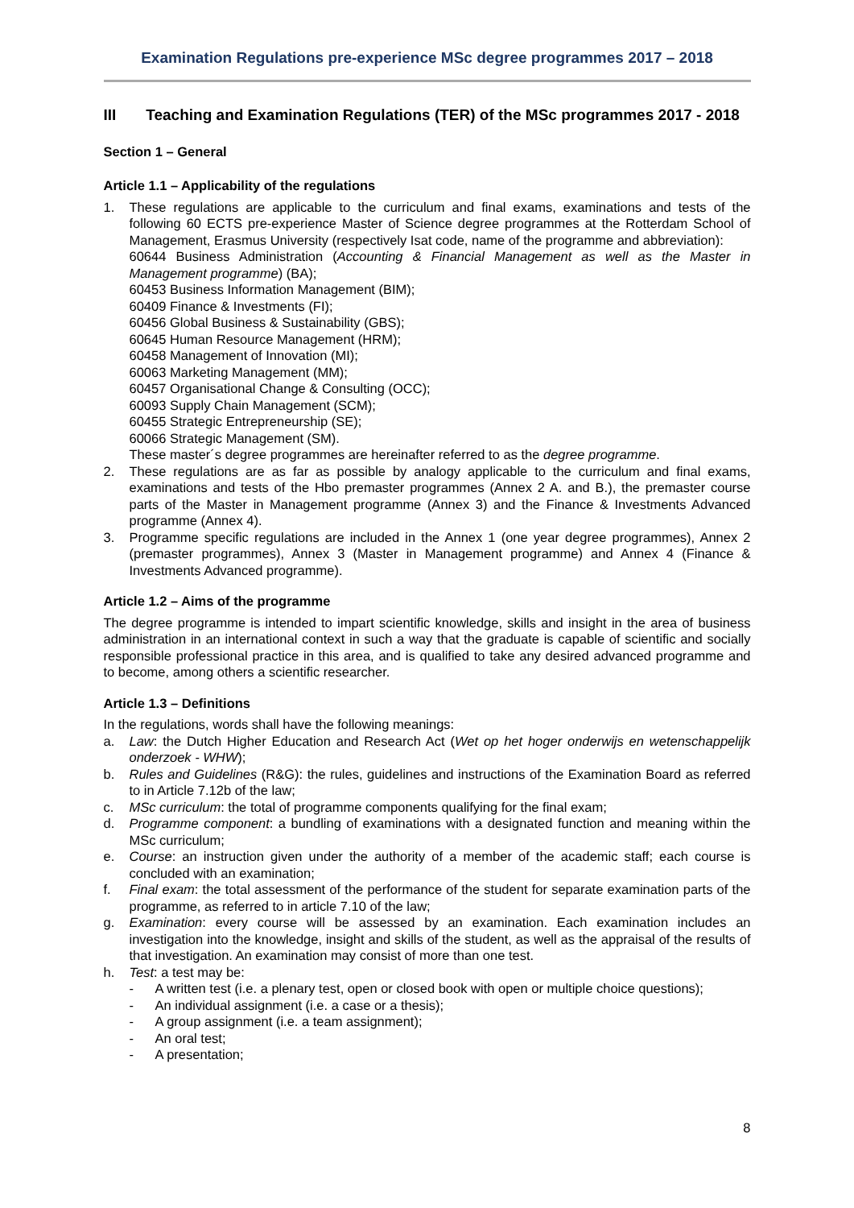Examination Regulations pre-experience MSc degree programmes 2017 – 2018
III Teaching and Examination Regulations (TER) of the MSc programmes 2017 - 2018
Section 1 – General
Article 1.1 – Applicability of the regulations
1. These regulations are applicable to the curriculum and final exams, examinations and tests of the following 60 ECTS pre-experience Master of Science degree programmes at the Rotterdam School of Management, Erasmus University (respectively Isat code, name of the programme and abbreviation):
60644 Business Administration (Accounting & Financial Management as well as the Master in Management programme) (BA);
60453 Business Information Management (BIM);
60409 Finance & Investments (FI);
60456 Global Business & Sustainability (GBS);
60645 Human Resource Management (HRM);
60458 Management of Innovation (MI);
60063 Marketing Management (MM);
60457 Organisational Change & Consulting (OCC);
60093 Supply Chain Management (SCM);
60455 Strategic Entrepreneurship (SE);
60066 Strategic Management (SM).
These master´s degree programmes are hereinafter referred to as the degree programme.
2. These regulations are as far as possible by analogy applicable to the curriculum and final exams, examinations and tests of the Hbo premaster programmes (Annex 2 A. and B.), the premaster course parts of the Master in Management programme (Annex 3) and the Finance & Investments Advanced programme (Annex 4).
3. Programme specific regulations are included in the Annex 1 (one year degree programmes), Annex 2 (premaster programmes), Annex 3 (Master in Management programme) and Annex 4 (Finance & Investments Advanced programme).
Article 1.2 – Aims of the programme
The degree programme is intended to impart scientific knowledge, skills and insight in the area of business administration in an international context in such a way that the graduate is capable of scientific and socially responsible professional practice in this area, and is qualified to take any desired advanced programme and to become, among others a scientific researcher.
Article 1.3 – Definitions
In the regulations, words shall have the following meanings:
a. Law: the Dutch Higher Education and Research Act (Wet op het hoger onderwijs en wetenschappelijk onderzoek - WHW);
b. Rules and Guidelines (R&G): the rules, guidelines and instructions of the Examination Board as referred to in Article 7.12b of the law;
c. MSc curriculum: the total of programme components qualifying for the final exam;
d. Programme component: a bundling of examinations with a designated function and meaning within the MSc curriculum;
e. Course: an instruction given under the authority of a member of the academic staff; each course is concluded with an examination;
f. Final exam: the total assessment of the performance of the student for separate examination parts of the programme, as referred to in article 7.10 of the law;
g. Examination: every course will be assessed by an examination. Each examination includes an investigation into the knowledge, insight and skills of the student, as well as the appraisal of the results of that investigation. An examination may consist of more than one test.
h. Test: a test may be:
- A written test (i.e. a plenary test, open or closed book with open or multiple choice questions);
- An individual assignment (i.e. a case or a thesis);
- A group assignment (i.e. a team assignment);
- An oral test;
- A presentation;
8